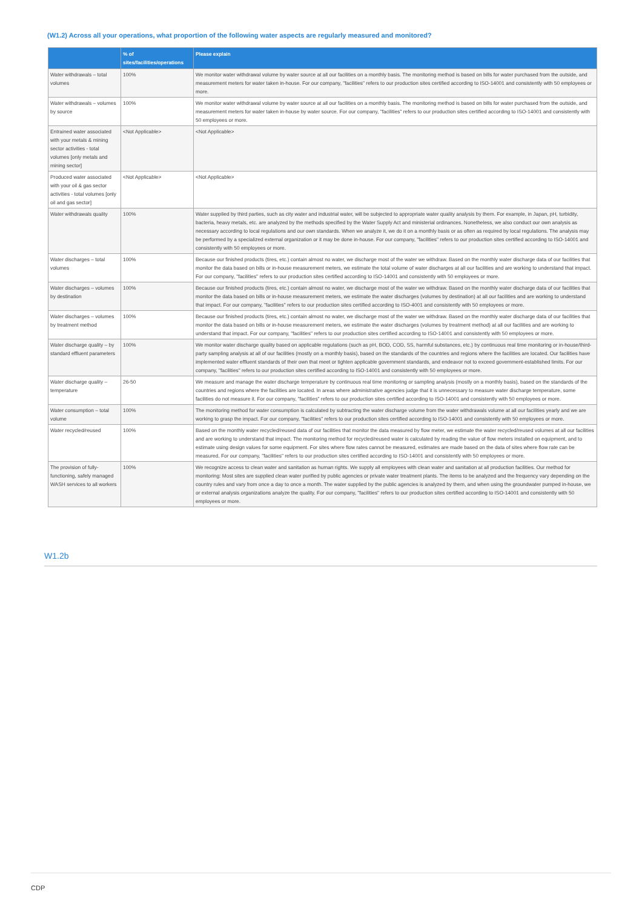(W1.2) Across all your operations, what proportion of the following water aspects are regularly measured and monitored?
| | % of sites/facilities/operations | Please explain |
| --- | --- | --- |
| Water withdrawals – total volumes | 100% | We monitor water withdrawal volume by water source at all our facilities on a monthly basis. The monitoring method is based on bills for water purchased from the outside, and measurement meters for water taken in-house. For our company, "facilities" refers to our production sites certified according to ISO-14001 and consistently with 50 employees or more. |
| Water withdrawals – volumes by source | 100% | We monitor water withdrawal volume by water source at all our facilities on a monthly basis. The monitoring method is based on bills for water purchased from the outside, and measurement meters for water taken in-house by water source. For our company, "facilities" refers to our production sites certified according to ISO-14001 and consistently with 50 employees or more. |
| Entrained water associated with your metals & mining sector activities - total volumes [only metals and mining sector] | <Not Applicable> | <Not Applicable> |
| Produced water associated with your oil & gas sector activities - total volumes [only oil and gas sector] | <Not Applicable> | <Not Applicable> |
| Water withdrawals quality | 100% | Water supplied by third parties, such as city water and industrial water, will be subjected to appropriate water quality analysis by them. For example, in Japan, pH, turbidity, bacteria, heavy metals, etc. are analyzed by the methods specified by the Water Supply Act and ministerial ordinances. Nonetheless, we also conduct our own analysis as necessary according to local regulations and our own standards. When we analyze it, we do it on a monthly basis or as often as required by local regulations. The analysis may be performed by a specialized external organization or it may be done in-house. For our company, "facilities" refers to our production sites certified according to ISO-14001 and consistently with 50 employees or more. |
| Water discharges – total volumes | 100% | Because our finished products (tires, etc.) contain almost no water, we discharge most of the water we withdraw. Based on the monthly water discharge data of our facilities that monitor the data based on bills or in-house measurement meters, we estimate the total volume of water discharges at all our facilities and are working to understand that impact. For our company, "facilities" refers to our production sites certified according to ISO-14001 and consistently with 50 employees or more. |
| Water discharges – volumes by destination | 100% | Because our finished products (tires, etc.) contain almost no water, we discharge most of the water we withdraw. Based on the monthly water discharge data of our facilities that monitor the data based on bills or in-house measurement meters, we estimate the water discharges (volumes by destination) at all our facilities and are working to understand that impact. For our company, "facilities" refers to our production sites certified according to ISO-4001 and consistently with 50 employees or more. |
| Water discharges – volumes by treatment method | 100% | Because our finished products (tires, etc.) contain almost no water, we discharge most of the water we withdraw. Based on the monthly water discharge data of our facilities that monitor the data based on bills or in-house measurement meters, we estimate the water discharges (volumes by treatment method) at all our facilities and are working to understand that impact. For our company, "facilities" refers to our production sites certified according to ISO-14001 and consistently with 50 employees or more. |
| Water discharge quality – by standard effluent parameters | 100% | We monitor water discharge quality based on applicable regulations (such as pH, BOD, COD, SS, harmful substances, etc.) by continuous real time monitoring or in-house/third-party sampling analysis at all of our facilities (mostly on a monthly basis), based on the standards of the countries and regions where the facilities are located. Our facilities have implemented water effluent standards of their own that meet or tighten applicable government standards, and endeavor not to exceed government-established limits. For our company, "facilities" refers to our production sites certified according to ISO-14001 and consistently with 50 employees or more. |
| Water discharge quality – temperature | 26-50 | We measure and manage the water discharge temperature by continuous real time monitoring or sampling analysis (mostly on a monthly basis), based on the standards of the countries and regions where the facilities are located. In areas where administrative agencies judge that it is unnecessary to measure water discharge temperature, some facilities do not measure it. For our company, "facilities" refers to our production sites certified according to ISO-14001 and consistently with 50 employees or more. |
| Water consumption – total volume | 100% | The monitoring method for water consumption is calculated by subtracting the water discharge volume from the water withdrawals volume at all our facilities yearly and we are working to grasp the impact. For our company, "facilities" refers to our production sites certified according to ISO-14001 and consistently with 50 employees or more. |
| Water recycled/reused | 100% | Based on the monthly water recycled/reused data of our facilities that monitor the data measured by flow meter, we estimate the water recycled/reused volumes at all our facilities and are working to understand that impact. The monitoring method for recycled/reused water is calculated by reading the value of flow meters installed on equipment, and to estimate using design values for some equipment. For sites where flow rates cannot be measured, estimates are made based on the data of sites where flow rate can be measured. For our company, "facilities" refers to our production sites certified according to ISO-14001 and consistently with 50 employees or more. |
| The provision of fully-functioning, safely managed WASH services to all workers | 100% | We recognize access to clean water and sanitation as human rights. We supply all employees with clean water and sanitation at all production facilities. Our method for monitoring: Most sites are supplied clean water purified by public agencies or private water treatment plants. The items to be analyzed and the frequency vary depending on the country rules and vary from once a day to once a month. The water supplied by the public agencies is analyzed by them, and when using the groundwater pumped in-house, we or external analysis organizations analyze the quality. For our company, "facilities" refers to our production sites certified according to ISO-14001 and consistently with 50 employees or more. |
W1.2b
CDP